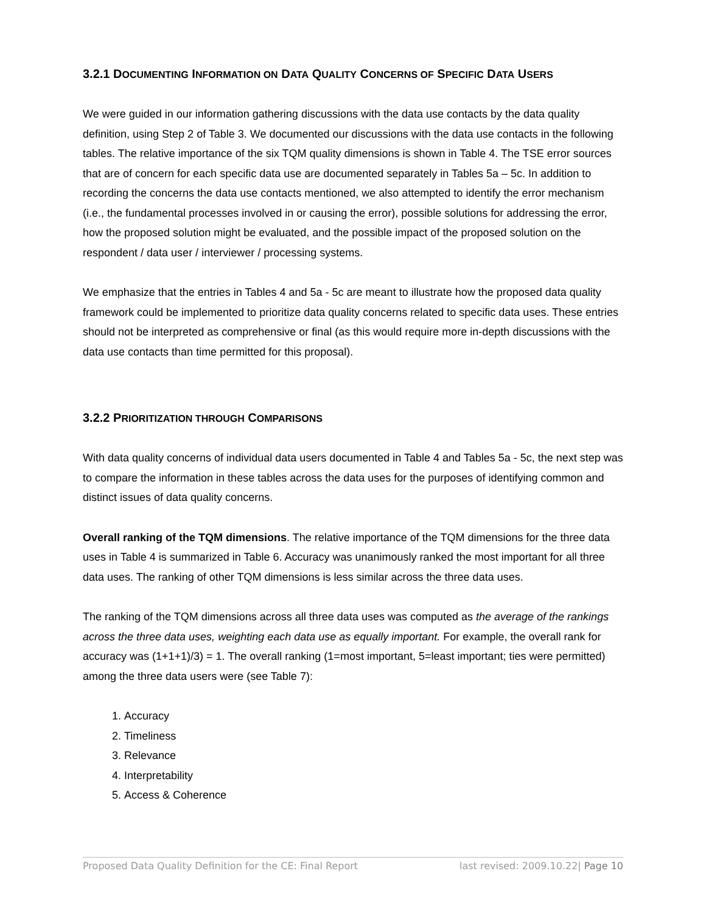3.2.1 DOCUMENTING INFORMATION ON DATA QUALITY CONCERNS OF SPECIFIC DATA USERS
We were guided in our information gathering discussions with the data use contacts by the data quality definition, using Step 2 of Table 3. We documented our discussions with the data use contacts in the following tables. The relative importance of the six TQM quality dimensions is shown in Table 4. The TSE error sources that are of concern for each specific data use are documented separately in Tables 5a – 5c. In addition to recording the concerns the data use contacts mentioned, we also attempted to identify the error mechanism (i.e., the fundamental processes involved in or causing the error), possible solutions for addressing the error, how the proposed solution might be evaluated, and the possible impact of the proposed solution on the respondent / data user / interviewer / processing systems.
We emphasize that the entries in Tables 4 and 5a - 5c are meant to illustrate how the proposed data quality framework could be implemented to prioritize data quality concerns related to specific data uses. These entries should not be interpreted as comprehensive or final (as this would require more in-depth discussions with the data use contacts than time permitted for this proposal).
3.2.2 PRIORITIZATION THROUGH COMPARISONS
With data quality concerns of individual data users documented in Table 4 and Tables 5a - 5c, the next step was to compare the information in these tables across the data uses for the purposes of identifying common and distinct issues of data quality concerns.
Overall ranking of the TQM dimensions. The relative importance of the TQM dimensions for the three data uses in Table 4 is summarized in Table 6. Accuracy was unanimously ranked the most important for all three data uses. The ranking of other TQM dimensions is less similar across the three data uses.
The ranking of the TQM dimensions across all three data uses was computed as the average of the rankings across the three data uses, weighting each data use as equally important. For example, the overall rank for accuracy was (1+1+1)/3) = 1. The overall ranking (1=most important, 5=least important; ties were permitted) among the three data users were (see Table 7):
1. Accuracy
2. Timeliness
3. Relevance
4. Interpretability
5. Access & Coherence
Proposed Data Quality Definition for the CE: Final Report last revised: 2009.10.22| Page 10